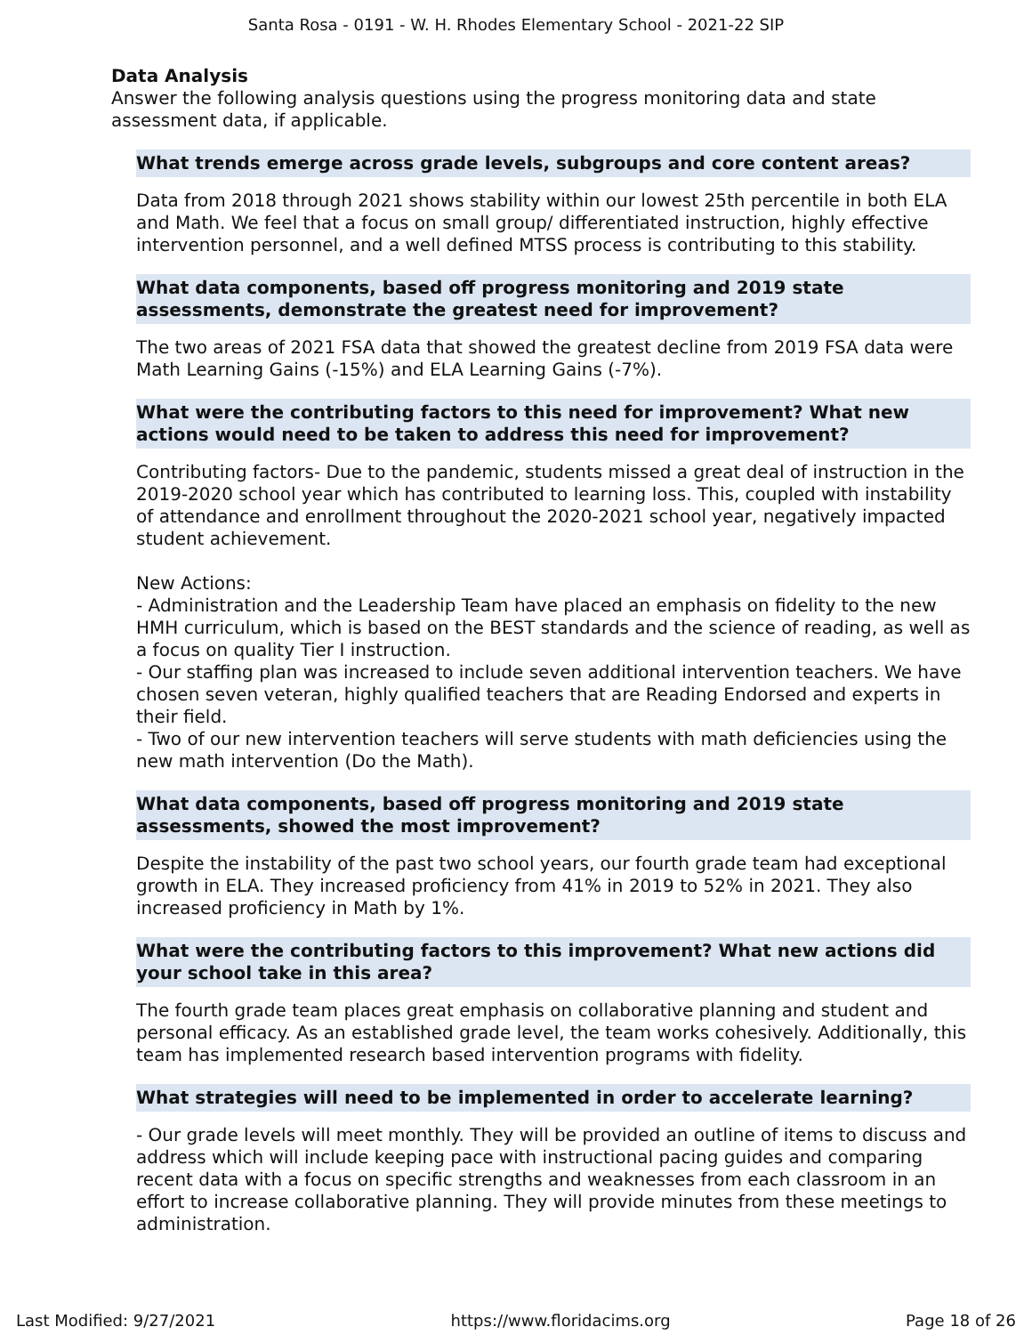Santa Rosa - 0191 - W. H. Rhodes Elementary School - 2021-22 SIP
Data Analysis
Answer the following analysis questions using the progress monitoring data and state assessment data, if applicable.
What trends emerge across grade levels, subgroups and core content areas?
Data from 2018 through 2021 shows stability within our lowest 25th percentile in both ELA and Math. We feel that a focus on small group/ differentiated instruction, highly effective intervention personnel, and a well defined MTSS process is contributing to this stability.
What data components, based off progress monitoring and 2019 state assessments, demonstrate the greatest need for improvement?
The two areas of 2021 FSA data that showed the greatest decline from 2019 FSA data were Math Learning Gains (-15%) and ELA Learning Gains (-7%).
What were the contributing factors to this need for improvement? What new actions would need to be taken to address this need for improvement?
Contributing factors- Due to the pandemic, students missed a great deal of instruction in the 2019-2020 school year which has contributed to learning loss. This, coupled with instability of attendance and enrollment throughout the 2020-2021 school year, negatively impacted student achievement.
New Actions:
- Administration and the Leadership Team have placed an emphasis on fidelity to the new HMH curriculum, which is based on the BEST standards and the science of reading, as well as a focus on quality Tier I instruction.
- Our staffing plan was increased to include seven additional intervention teachers. We have chosen seven veteran, highly qualified teachers that are Reading Endorsed and experts in their field.
- Two of our new intervention teachers will serve students with math deficiencies using the new math intervention (Do the Math).
What data components, based off progress monitoring and 2019 state assessments, showed the most improvement?
Despite the instability of the past two school years, our fourth grade team had exceptional growth in ELA. They increased proficiency from 41% in 2019 to 52% in 2021. They also increased proficiency in Math by 1%.
What were the contributing factors to this improvement? What new actions did your school take in this area?
The fourth grade team places great emphasis on collaborative planning and student and personal efficacy. As an established grade level, the team works cohesively. Additionally, this team has implemented research based intervention programs with fidelity.
What strategies will need to be implemented in order to accelerate learning?
- Our grade levels will meet monthly. They will be provided an outline of items to discuss and address which will include keeping pace with instructional pacing guides and comparing recent data with a focus on specific strengths and weaknesses from each classroom in an effort to increase collaborative planning. They will provide minutes from these meetings to administration.
Last Modified: 9/27/2021 https://www.floridacims.org Page 18 of 26